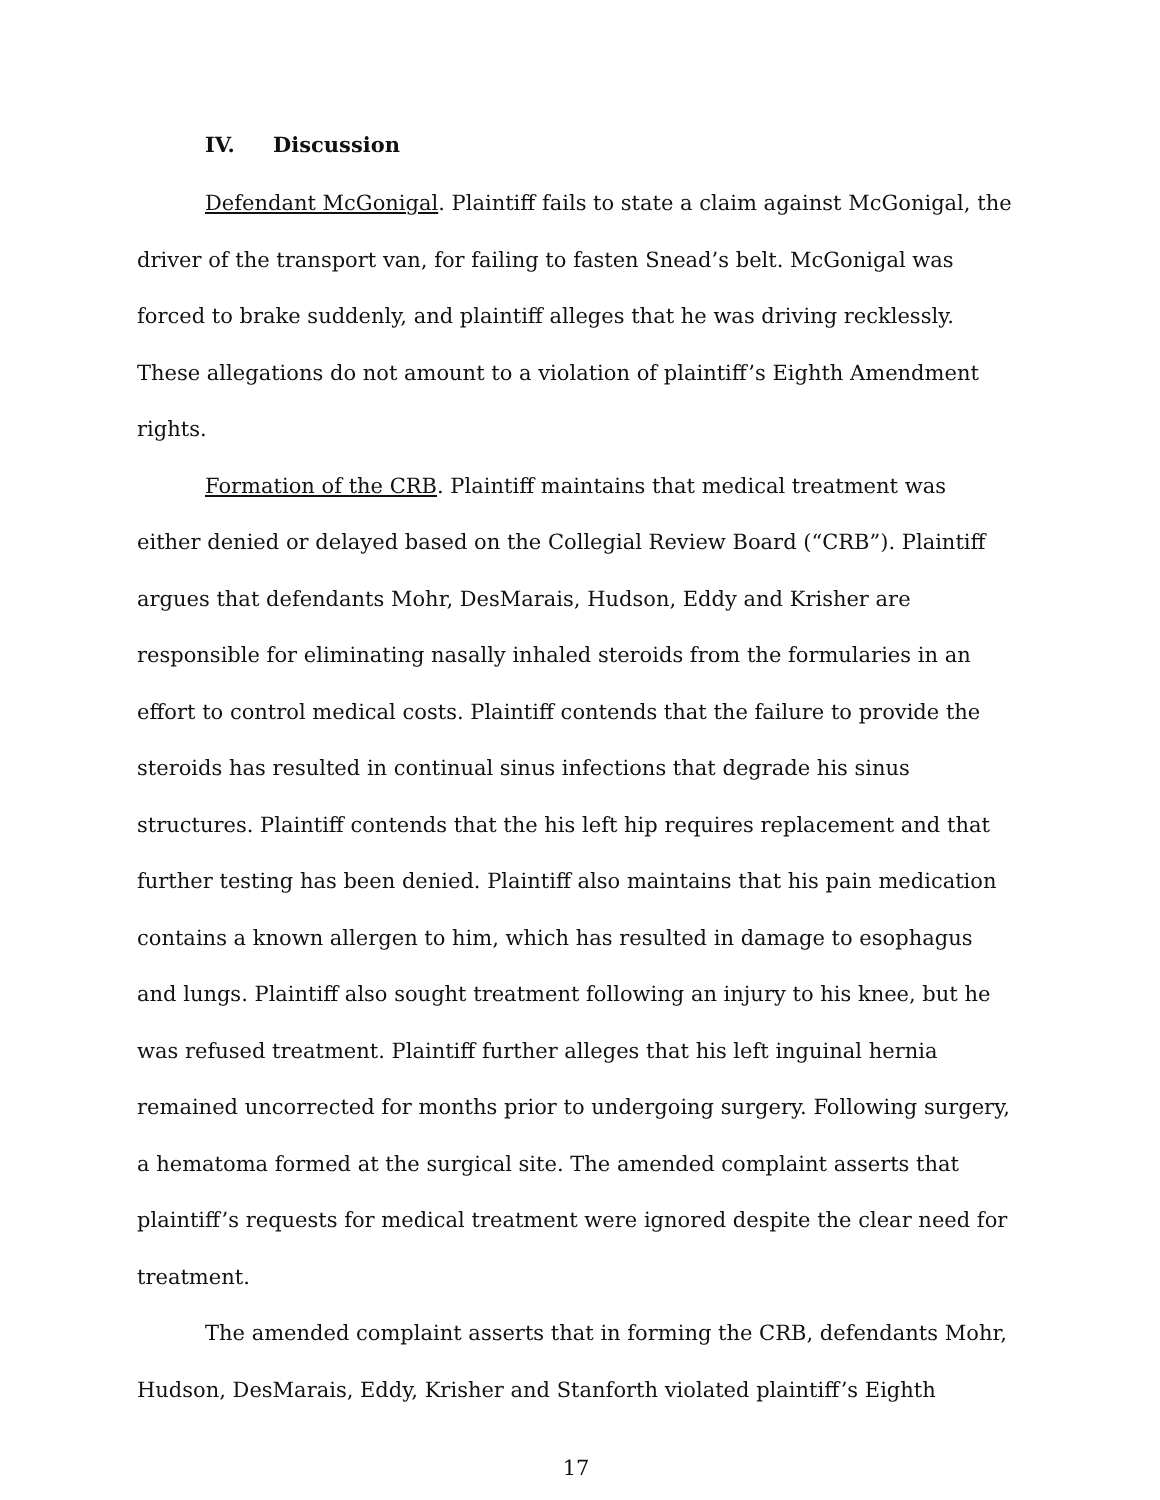IV. Discussion
Defendant McGonigal. Plaintiff fails to state a claim against McGonigal, the driver of the transport van, for failing to fasten Snead’s belt. McGonigal was forced to brake suddenly, and plaintiff alleges that he was driving recklessly. These allegations do not amount to a violation of plaintiff’s Eighth Amendment rights.
Formation of the CRB. Plaintiff maintains that medical treatment was either denied or delayed based on the Collegial Review Board (“CRB”). Plaintiff argues that defendants Mohr, DesMarais, Hudson, Eddy and Krisher are responsible for eliminating nasally inhaled steroids from the formularies in an effort to control medical costs. Plaintiff contends that the failure to provide the steroids has resulted in continual sinus infections that degrade his sinus structures. Plaintiff contends that the his left hip requires replacement and that further testing has been denied. Plaintiff also maintains that his pain medication contains a known allergen to him, which has resulted in damage to esophagus and lungs. Plaintiff also sought treatment following an injury to his knee, but he was refused treatment. Plaintiff further alleges that his left inguinal hernia remained uncorrected for months prior to undergoing surgery. Following surgery, a hematoma formed at the surgical site. The amended complaint asserts that plaintiff’s requests for medical treatment were ignored despite the clear need for treatment.
The amended complaint asserts that in forming the CRB, defendants Mohr, Hudson, DesMarais, Eddy, Krisher and Stanforth violated plaintiff’s Eighth
17